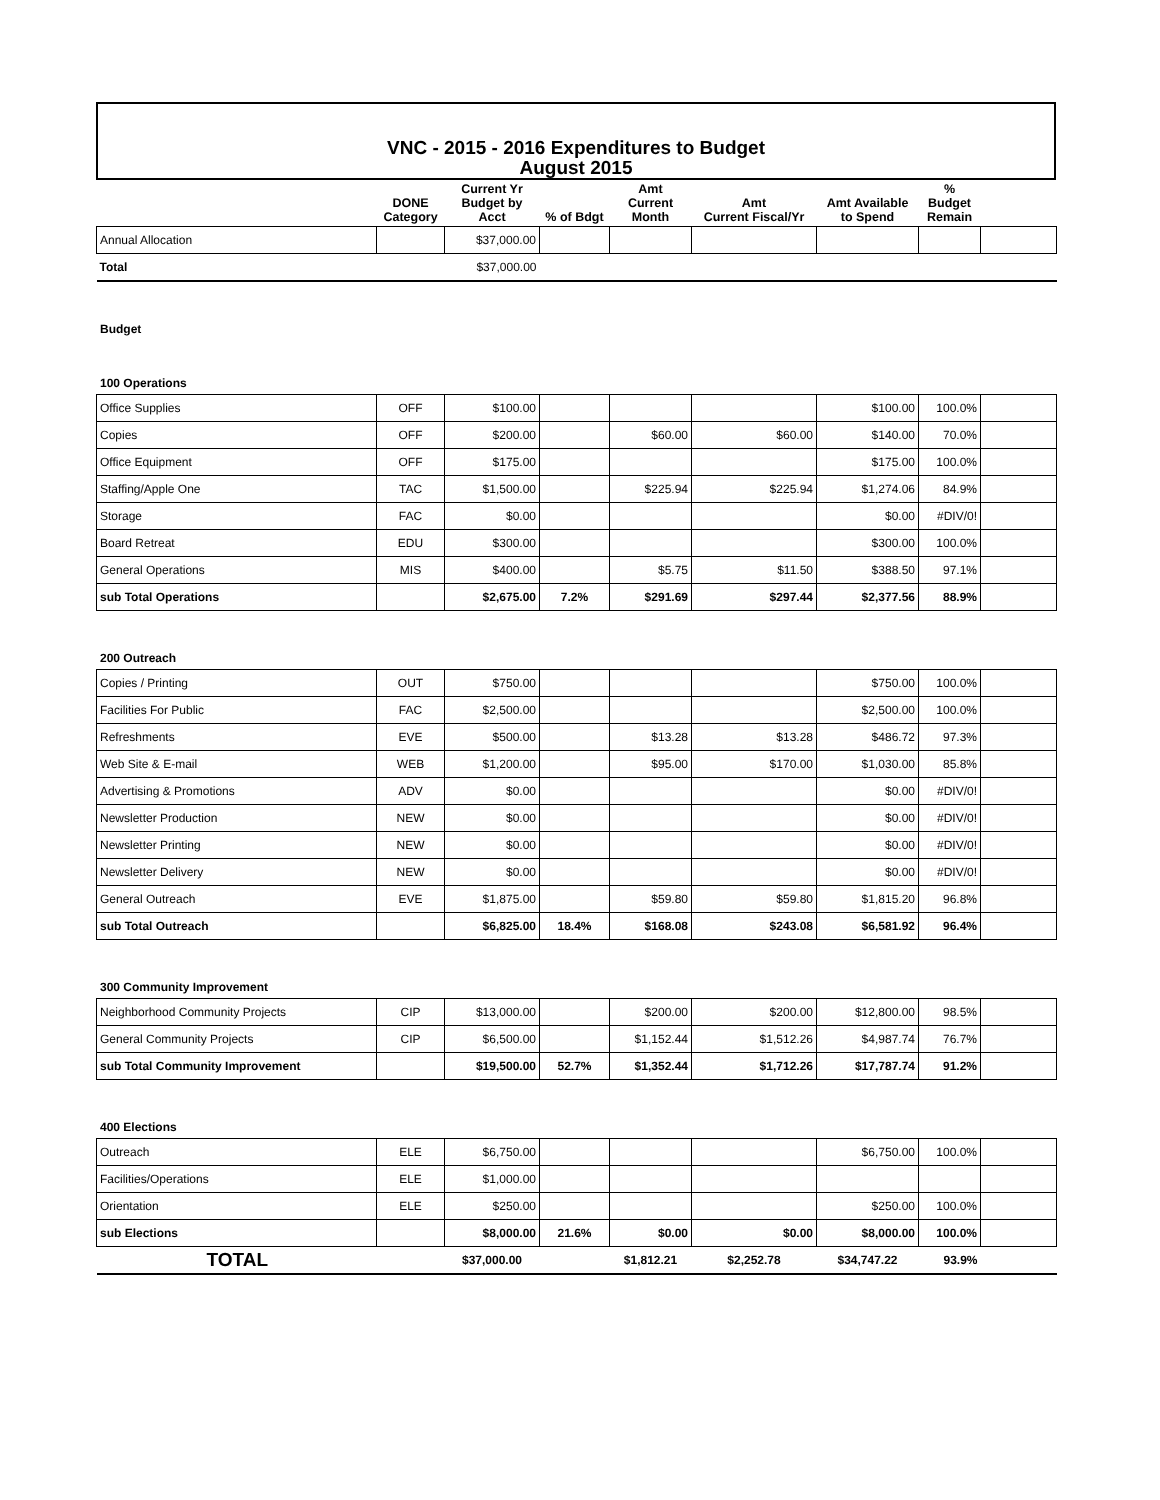VNC - 2015 - 2016 Expenditures to Budget
August 2015
| | DONE Category | Current Yr Budget by Acct | % of Bdgt | Amt Current Month | Amt Current Fiscal/Yr | Amt Available to Spend | % Budget Remain | |
| --- | --- | --- | --- | --- | --- | --- | --- | --- |
| Annual Allocation | | $37,000.00 | | | | | | |
| Total | | $37,000.00 | | | | | | |
Budget
100 Operations
| Office Supplies | OFF | $100.00 | | | | $100.00 | 100.0% | |
| Copies | OFF | $200.00 | | $60.00 | $60.00 | $140.00 | 70.0% | |
| Office Equipment | OFF | $175.00 | | | | $175.00 | 100.0% | |
| Staffing/Apple One | TAC | $1,500.00 | | $225.94 | $225.94 | $1,274.06 | 84.9% | |
| Storage | FAC | $0.00 | | | | $0.00 | #DIV/0! | |
| Board Retreat | EDU | $300.00 | | | | $300.00 | 100.0% | |
| General Operations | MIS | $400.00 | | $5.75 | $11.50 | $388.50 | 97.1% | |
| sub Total Operations | | $2,675.00 | 7.2% | $291.69 | $297.44 | $2,377.56 | 88.9% | |
200 Outreach
| Copies / Printing | OUT | $750.00 | | | | $750.00 | 100.0% | |
| Facilities For Public | FAC | $2,500.00 | | | | $2,500.00 | 100.0% | |
| Refreshments | EVE | $500.00 | | $13.28 | $13.28 | $486.72 | 97.3% | |
| Web Site & E-mail | WEB | $1,200.00 | | $95.00 | $170.00 | $1,030.00 | 85.8% | |
| Advertising & Promotions | ADV | $0.00 | | | | $0.00 | #DIV/0! | |
| Newsletter Production | NEW | $0.00 | | | | $0.00 | #DIV/0! | |
| Newsletter Printing | NEW | $0.00 | | | | $0.00 | #DIV/0! | |
| Newsletter Delivery | NEW | $0.00 | | | | $0.00 | #DIV/0! | |
| General Outreach | EVE | $1,875.00 | | $59.80 | $59.80 | $1,815.20 | 96.8% | |
| sub Total Outreach | | $6,825.00 | 18.4% | $168.08 | $243.08 | $6,581.92 | 96.4% | |
300 Community Improvement
| Neighborhood Community Projects | CIP | $13,000.00 | | $200.00 | $200.00 | $12,800.00 | 98.5% | |
| General Community Projects | CIP | $6,500.00 | | $1,152.44 | $1,512.26 | $4,987.74 | 76.7% | |
| sub Total Community Improvement | | $19,500.00 | 52.7% | $1,352.44 | $1,712.26 | $17,787.74 | 91.2% | |
400 Elections
| Outreach | ELE | $6,750.00 | | | | $6,750.00 | 100.0% | |
| Facilities/Operations | ELE | $1,000.00 | | | | | | |
| Orientation | ELE | $250.00 | | | | $250.00 | 100.0% | |
| sub Elections | | $8,000.00 | 21.6% | $0.00 | $0.00 | $8,000.00 | 100.0% | |
| TOTAL | | $37,000.00 | | $1,812.21 | $2,252.78 | $34,747.22 | 93.9% | |